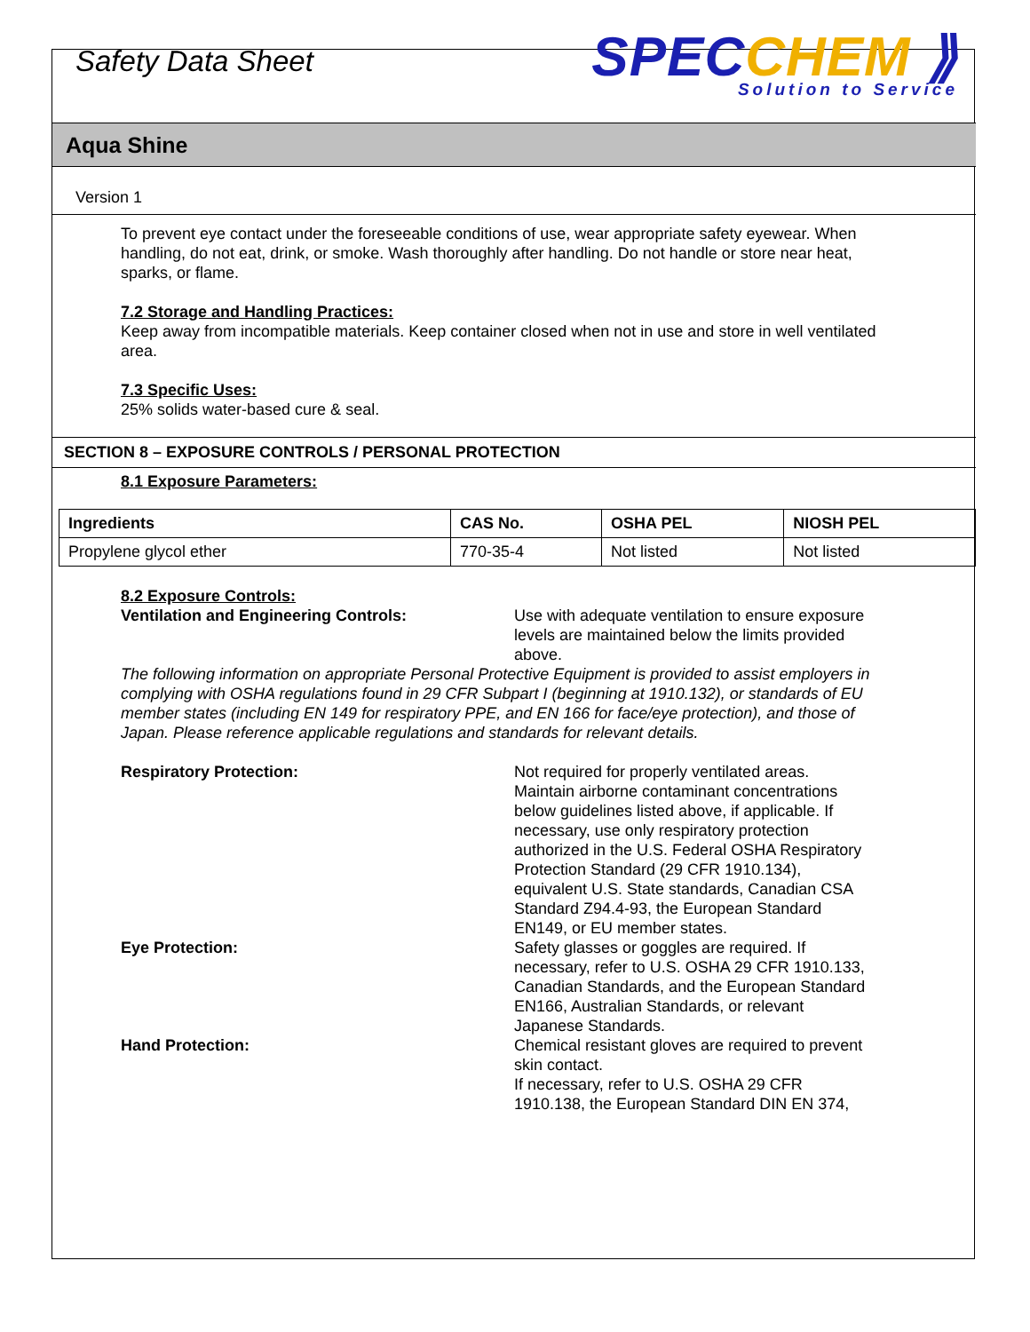Safety Data Sheet
SPECCHEM ⟫
Solution to Service
Aqua Shine
Version 1
To prevent eye contact under the foreseeable conditions of use, wear appropriate safety eyewear. When handling, do not eat, drink, or smoke. Wash thoroughly after handling. Do not handle or store near heat, sparks, or flame.
7.2 Storage and Handling Practices:
Keep away from incompatible materials. Keep container closed when not in use and store in well ventilated area.
7.3 Specific Uses:
25% solids water-based cure & seal.
SECTION 8 – EXPOSURE CONTROLS / PERSONAL PROTECTION
8.1 Exposure Parameters:
| Ingredients | CAS No. | OSHA PEL | NIOSH PEL |
| --- | --- | --- | --- |
| Propylene glycol ether | 770-35-4 | Not listed | Not listed |
8.2 Exposure Controls:
Ventilation and Engineering Controls: Use with adequate ventilation to ensure exposure levels are maintained below the limits provided above.
The following information on appropriate Personal Protective Equipment is provided to assist employers in complying with OSHA regulations found in 29 CFR Subpart I (beginning at 1910.132), or standards of EU member states (including EN 149 for respiratory PPE, and EN 166 for face/eye protection), and those of Japan. Please reference applicable regulations and standards for relevant details.
Respiratory Protection: Not required for properly ventilated areas. Maintain airborne contaminant concentrations below guidelines listed above, if applicable. If necessary, use only respiratory protection authorized in the U.S. Federal OSHA Respiratory Protection Standard (29 CFR 1910.134), equivalent U.S. State standards, Canadian CSA Standard Z94.4-93, the European Standard EN149, or EU member states.
Eye Protection: Safety glasses or goggles are required. If necessary, refer to U.S. OSHA 29 CFR 1910.133, Canadian Standards, and the European Standard EN166, Australian Standards, or relevant Japanese Standards.
Hand Protection: Chemical resistant gloves are required to prevent skin contact.
If necessary, refer to U.S. OSHA 29 CFR 1910.138, the European Standard DIN EN 374,